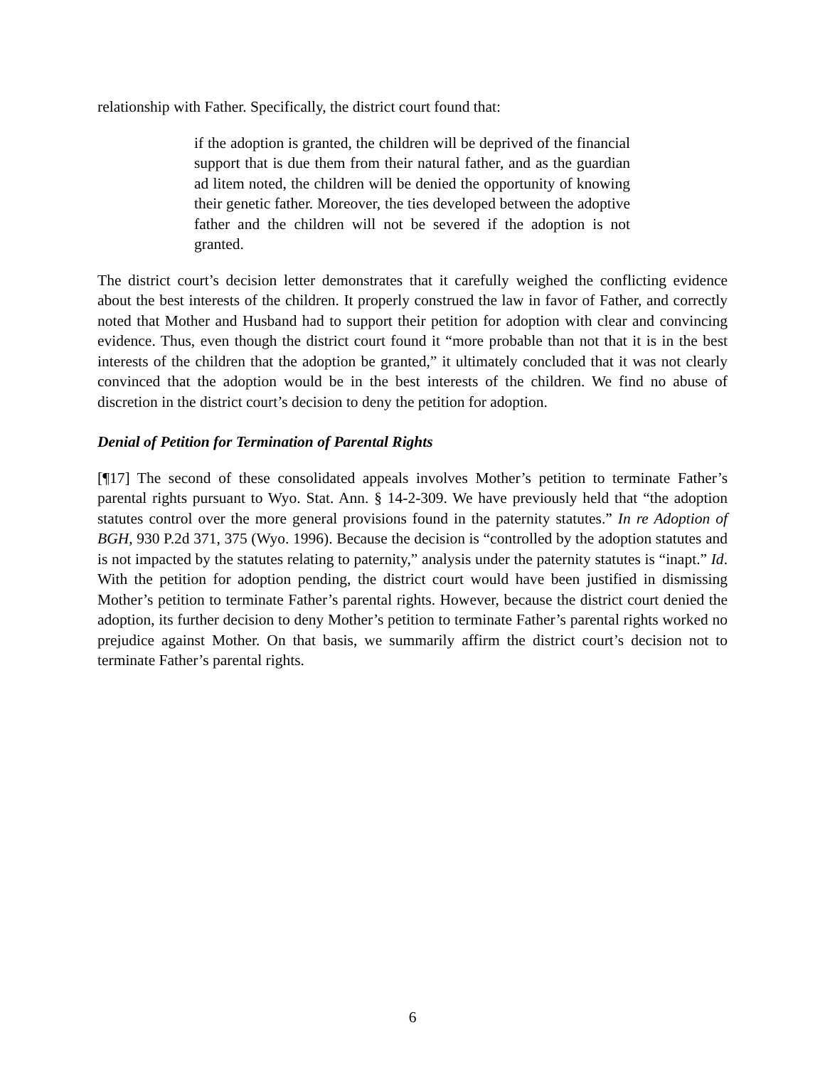relationship with Father. Specifically, the district court found that:
if the adoption is granted, the children will be deprived of the financial support that is due them from their natural father, and as the guardian ad litem noted, the children will be denied the opportunity of knowing their genetic father. Moreover, the ties developed between the adoptive father and the children will not be severed if the adoption is not granted.
The district court’s decision letter demonstrates that it carefully weighed the conflicting evidence about the best interests of the children. It properly construed the law in favor of Father, and correctly noted that Mother and Husband had to support their petition for adoption with clear and convincing evidence. Thus, even though the district court found it “more probable than not that it is in the best interests of the children that the adoption be granted,” it ultimately concluded that it was not clearly convinced that the adoption would be in the best interests of the children. We find no abuse of discretion in the district court’s decision to deny the petition for adoption.
Denial of Petition for Termination of Parental Rights
[¶17] The second of these consolidated appeals involves Mother’s petition to terminate Father’s parental rights pursuant to Wyo. Stat. Ann. § 14-2-309. We have previously held that “the adoption statutes control over the more general provisions found in the paternity statutes.” In re Adoption of BGH, 930 P.2d 371, 375 (Wyo. 1996). Because the decision is “controlled by the adoption statutes and is not impacted by the statutes relating to paternity,” analysis under the paternity statutes is “inapt.” Id. With the petition for adoption pending, the district court would have been justified in dismissing Mother’s petition to terminate Father’s parental rights. However, because the district court denied the adoption, its further decision to deny Mother’s petition to terminate Father’s parental rights worked no prejudice against Mother. On that basis, we summarily affirm the district court’s decision not to terminate Father’s parental rights.
6